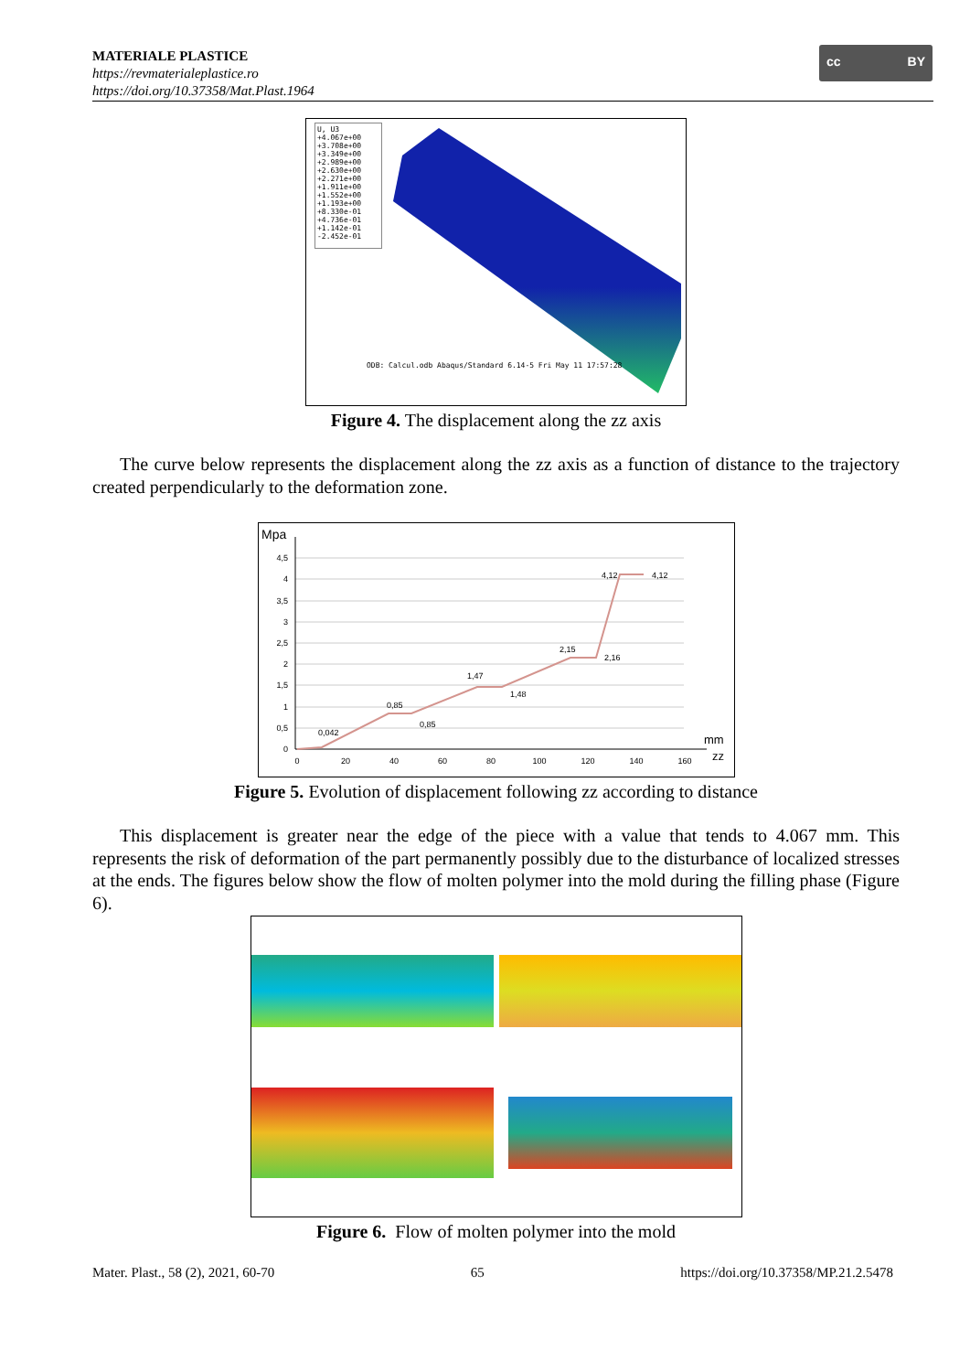MATERIALE PLASTICE
https://revmaterialeplastice.ro
https://doi.org/10.37358/Mat.Plast.1964
cc BY
U, U3
+4.067e+00
+3.708e+00
+3.349e+00
+2.989e+00
+2.630e+00
+2.271e+00
+1.911e+00
+1.552e+00
+1.193e+00
+8.330e-01
+4.736e-01
+1.142e-01
-2.452e-01
ODB: Calcul.odb Abaqus/Standard 6.14-5 Fri May 11 17:57:28
Figure 4. The displacement along the zz axis
The curve below represents the displacement along the zz axis as a function of distance to the trajectory created perpendicularly to the deformation zone.
Mpa
4,5
4
3,5
3
2,5
2
1,5
1
0,5
0
0
20
40
60
80
100
120
140
160
0,042
0,85
0,85
1,47
1,48
2,15
2,16
4,12
4,12
mm
zz
Figure 5. Evolution of displacement following zz according to distance
This displacement is greater near the edge of the piece with a value that tends to 4.067 mm. This represents the risk of deformation of the part permanently possibly due to the disturbance of localized stresses at the ends. The figures below show the flow of molten polymer into the mold during the filling phase (Figure 6).
Figure 6. Flow of molten polymer into the mold
Mater. Plast., 58 (2), 2021, 60-70 65 https://doi.org/10.37358/MP.21.2.5478